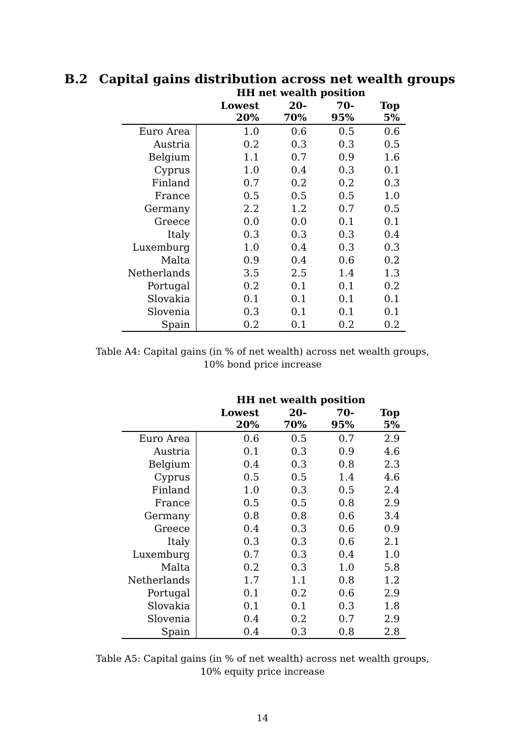B.2 Capital gains distribution across net wealth groups
| | HH net wealth position | | | |
| --- | --- | --- | --- | --- |
| | Lowest 20% | 20-70% | 70-95% | Top 5% |
| Euro Area | 1.0 | 0.6 | 0.5 | 0.6 |
| Austria | 0.2 | 0.3 | 0.3 | 0.5 |
| Belgium | 1.1 | 0.7 | 0.9 | 1.6 |
| Cyprus | 1.0 | 0.4 | 0.3 | 0.1 |
| Finland | 0.7 | 0.2 | 0.2 | 0.3 |
| France | 0.5 | 0.5 | 0.5 | 1.0 |
| Germany | 2.2 | 1.2 | 0.7 | 0.5 |
| Greece | 0.0 | 0.0 | 0.1 | 0.1 |
| Italy | 0.3 | 0.3 | 0.3 | 0.4 |
| Luxemburg | 1.0 | 0.4 | 0.3 | 0.3 |
| Malta | 0.9 | 0.4 | 0.6 | 0.2 |
| Netherlands | 3.5 | 2.5 | 1.4 | 1.3 |
| Portugal | 0.2 | 0.1 | 0.1 | 0.2 |
| Slovakia | 0.1 | 0.1 | 0.1 | 0.1 |
| Slovenia | 0.3 | 0.1 | 0.1 | 0.1 |
| Spain | 0.2 | 0.1 | 0.2 | 0.2 |
Table A4: Capital gains (in % of net wealth) across net wealth groups,
10% bond price increase
| | HH net wealth position | | | |
| --- | --- | --- | --- | --- |
| | Lowest 20% | 20-70% | 70-95% | Top 5% |
| Euro Area | 0.6 | 0.5 | 0.7 | 2.9 |
| Austria | 0.1 | 0.3 | 0.9 | 4.6 |
| Belgium | 0.4 | 0.3 | 0.8 | 2.3 |
| Cyprus | 0.5 | 0.5 | 1.4 | 4.6 |
| Finland | 1.0 | 0.3 | 0.5 | 2.4 |
| France | 0.5 | 0.5 | 0.8 | 2.9 |
| Germany | 0.8 | 0.8 | 0.6 | 3.4 |
| Greece | 0.4 | 0.3 | 0.6 | 0.9 |
| Italy | 0.3 | 0.3 | 0.6 | 2.1 |
| Luxemburg | 0.7 | 0.3 | 0.4 | 1.0 |
| Malta | 0.2 | 0.3 | 1.0 | 5.8 |
| Netherlands | 1.7 | 1.1 | 0.8 | 1.2 |
| Portugal | 0.1 | 0.2 | 0.6 | 2.9 |
| Slovakia | 0.1 | 0.1 | 0.3 | 1.8 |
| Slovenia | 0.4 | 0.2 | 0.7 | 2.9 |
| Spain | 0.4 | 0.3 | 0.8 | 2.8 |
Table A5: Capital gains (in % of net wealth) across net wealth groups,
10% equity price increase
14